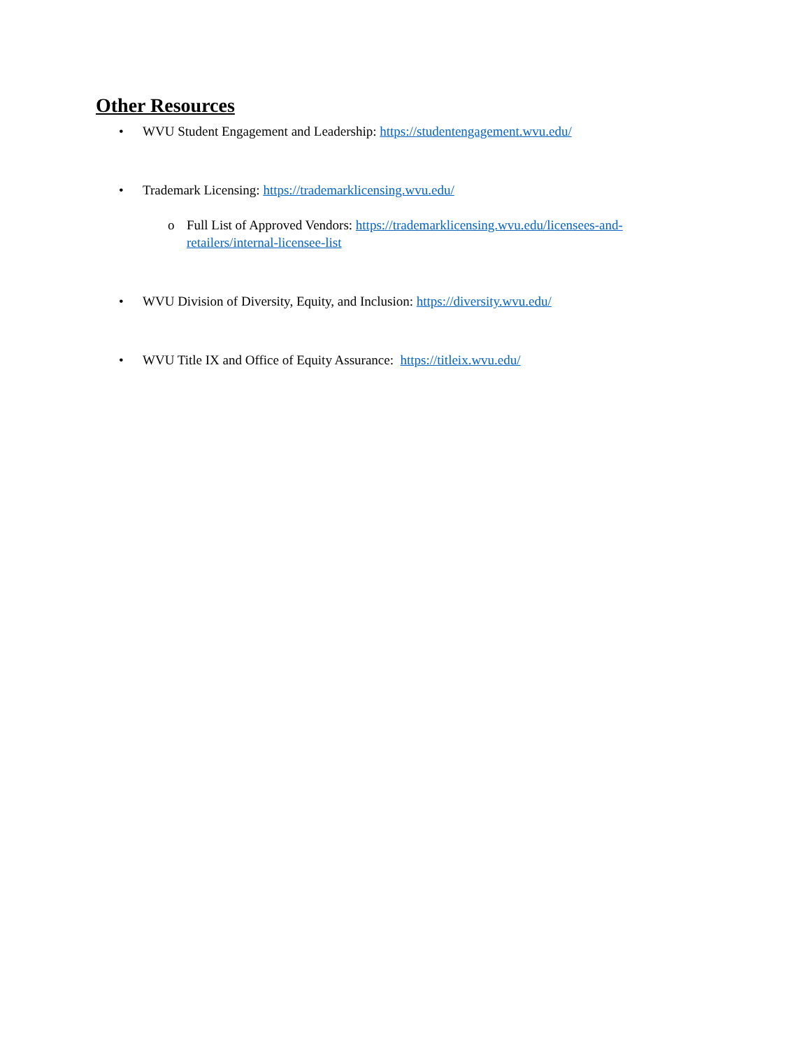Other Resources
• WVU Student Engagement and Leadership: https://studentengagement.wvu.edu/
• Trademark Licensing: https://trademarklicensing.wvu.edu/
o Full List of Approved Vendors: https://trademarklicensing.wvu.edu/licensees-and-retailers/internal-licensee-list
• WVU Division of Diversity, Equity, and Inclusion: https://diversity.wvu.edu/
• WVU Title IX and Office of Equity Assurance: https://titleix.wvu.edu/